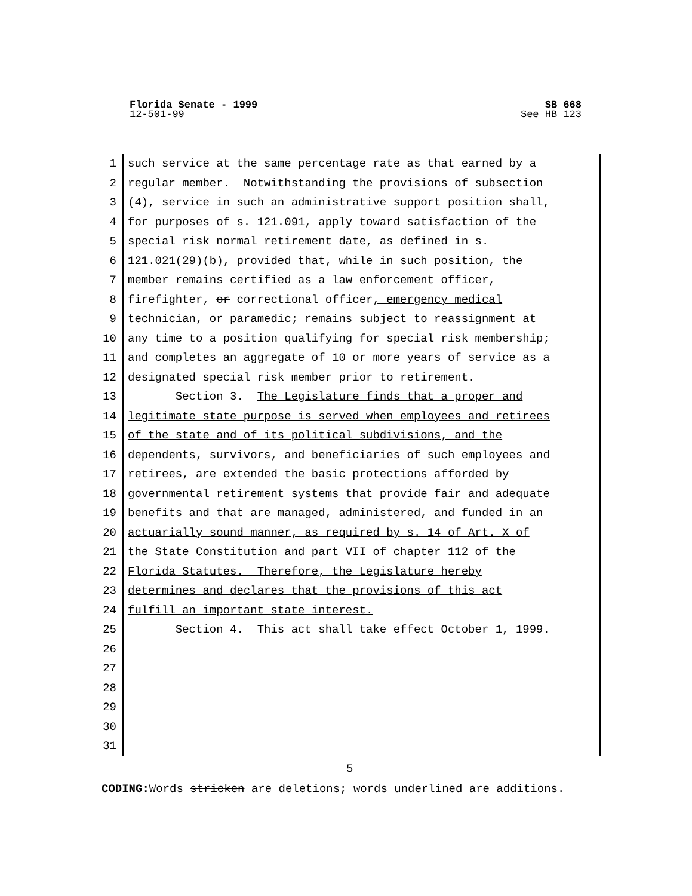SB 668
See HB 123
Florida Senate - 1999
12-501-99
1 such service at the same percentage rate as that earned by a
2 regular member. Notwithstanding the provisions of subsection
3 (4), service in such an administrative support position shall,
4 for purposes of s. 121.091, apply toward satisfaction of the
5 special risk normal retirement date, as defined in s.
6 121.021(29)(b), provided that, while in such position, the
7 member remains certified as a law enforcement officer,
8 firefighter, or correctional officer, emergency medical
9 technician, or paramedic; remains subject to reassignment at
10 any time to a position qualifying for special risk membership;
11 and completes an aggregate of 10 or more years of service as a
12 designated special risk member prior to retirement.
13 Section 3. The Legislature finds that a proper and
14 legitimate state purpose is served when employees and retirees
15 of the state and of its political subdivisions, and the
16 dependents, survivors, and beneficiaries of such employees and
17 retirees, are extended the basic protections afforded by
18 governmental retirement systems that provide fair and adequate
19 benefits and that are managed, administered, and funded in an
20 actuarially sound manner, as required by s. 14 of Art. X of
21 the State Constitution and part VII of chapter 112 of the
22 Florida Statutes. Therefore, the Legislature hereby
23 determines and declares that the provisions of this act
24 fulfill an important state interest.
25 Section 4. This act shall take effect October 1, 1999.
26
27
28
29
30
31
5
CODING: Words stricken are deletions; words underlined are additions.